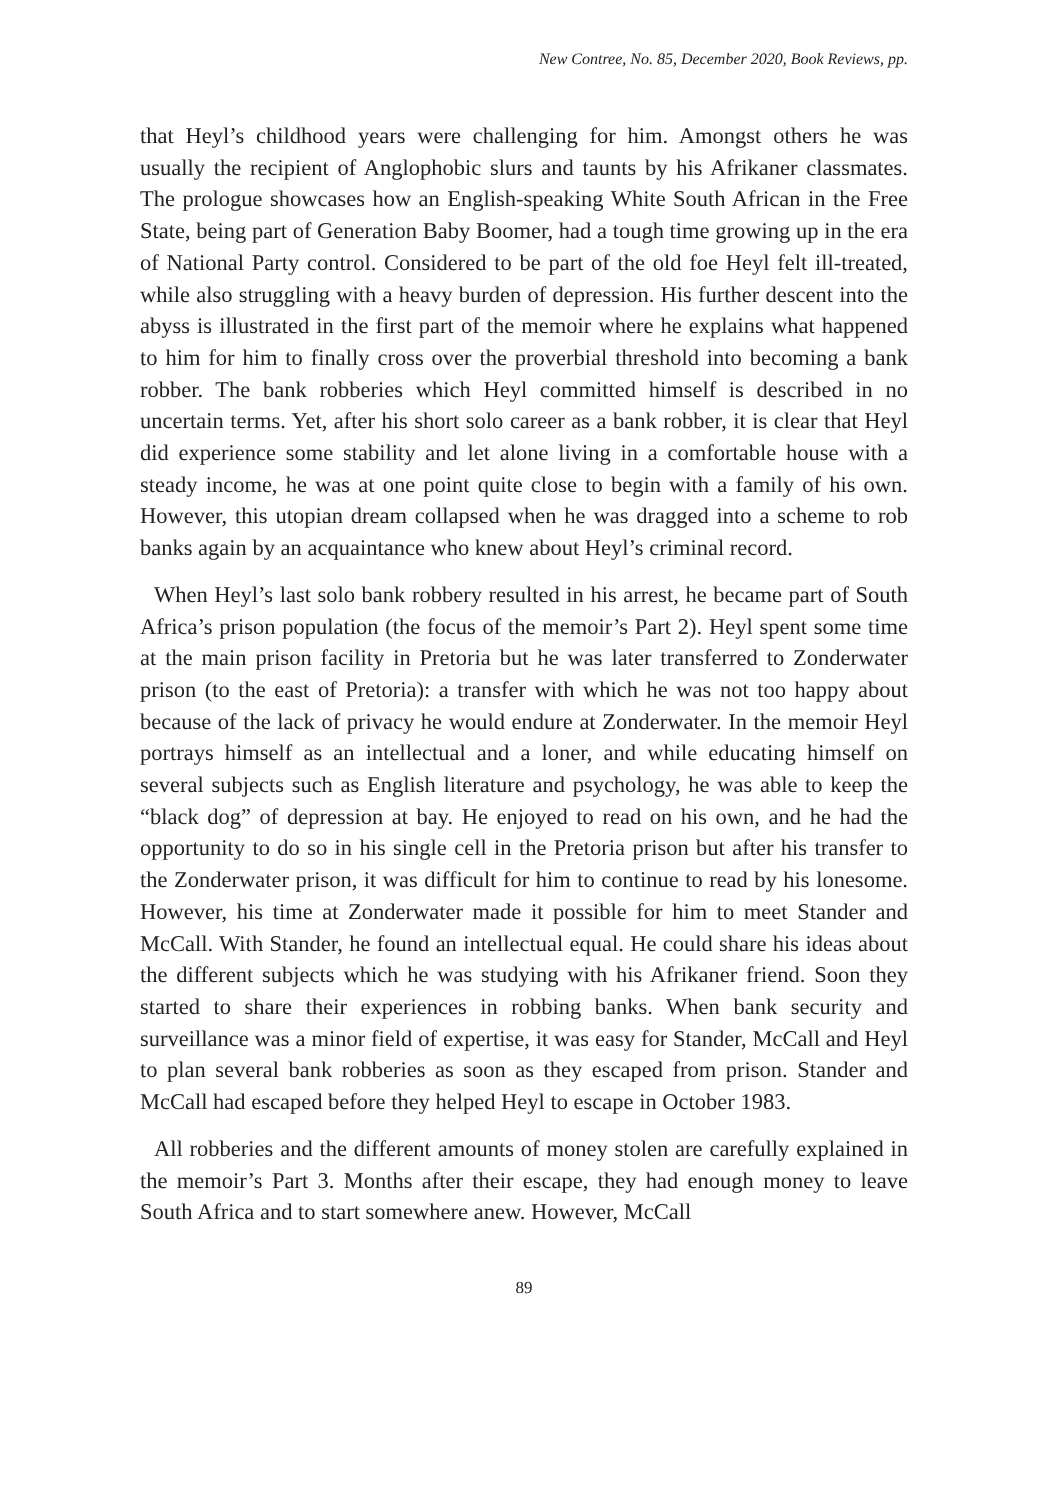New Contree, No. 85, December 2020, Book Reviews, pp.
that Heyl’s childhood years were challenging for him. Amongst others he was usually the recipient of Anglophobic slurs and taunts by his Afrikaner classmates. The prologue showcases how an English-speaking White South African in the Free State, being part of Generation Baby Boomer, had a tough time growing up in the era of National Party control. Considered to be part of the old foe Heyl felt ill-treated, while also struggling with a heavy burden of depression. His further descent into the abyss is illustrated in the first part of the memoir where he explains what happened to him for him to finally cross over the proverbial threshold into becoming a bank robber. The bank robberies which Heyl committed himself is described in no uncertain terms. Yet, after his short solo career as a bank robber, it is clear that Heyl did experience some stability and let alone living in a comfortable house with a steady income, he was at one point quite close to begin with a family of his own. However, this utopian dream collapsed when he was dragged into a scheme to rob banks again by an acquaintance who knew about Heyl’s criminal record.
When Heyl’s last solo bank robbery resulted in his arrest, he became part of South Africa’s prison population (the focus of the memoir’s Part 2). Heyl spent some time at the main prison facility in Pretoria but he was later transferred to Zonderwater prison (to the east of Pretoria): a transfer with which he was not too happy about because of the lack of privacy he would endure at Zonderwater. In the memoir Heyl portrays himself as an intellectual and a loner, and while educating himself on several subjects such as English literature and psychology, he was able to keep the “black dog” of depression at bay. He enjoyed to read on his own, and he had the opportunity to do so in his single cell in the Pretoria prison but after his transfer to the Zonderwater prison, it was difficult for him to continue to read by his lonesome. However, his time at Zonderwater made it possible for him to meet Stander and McCall. With Stander, he found an intellectual equal. He could share his ideas about the different subjects which he was studying with his Afrikaner friend. Soon they started to share their experiences in robbing banks. When bank security and surveillance was a minor field of expertise, it was easy for Stander, McCall and Heyl to plan several bank robberies as soon as they escaped from prison. Stander and McCall had escaped before they helped Heyl to escape in October 1983.
All robberies and the different amounts of money stolen are carefully explained in the memoir’s Part 3. Months after their escape, they had enough money to leave South Africa and to start somewhere anew. However, McCall
89